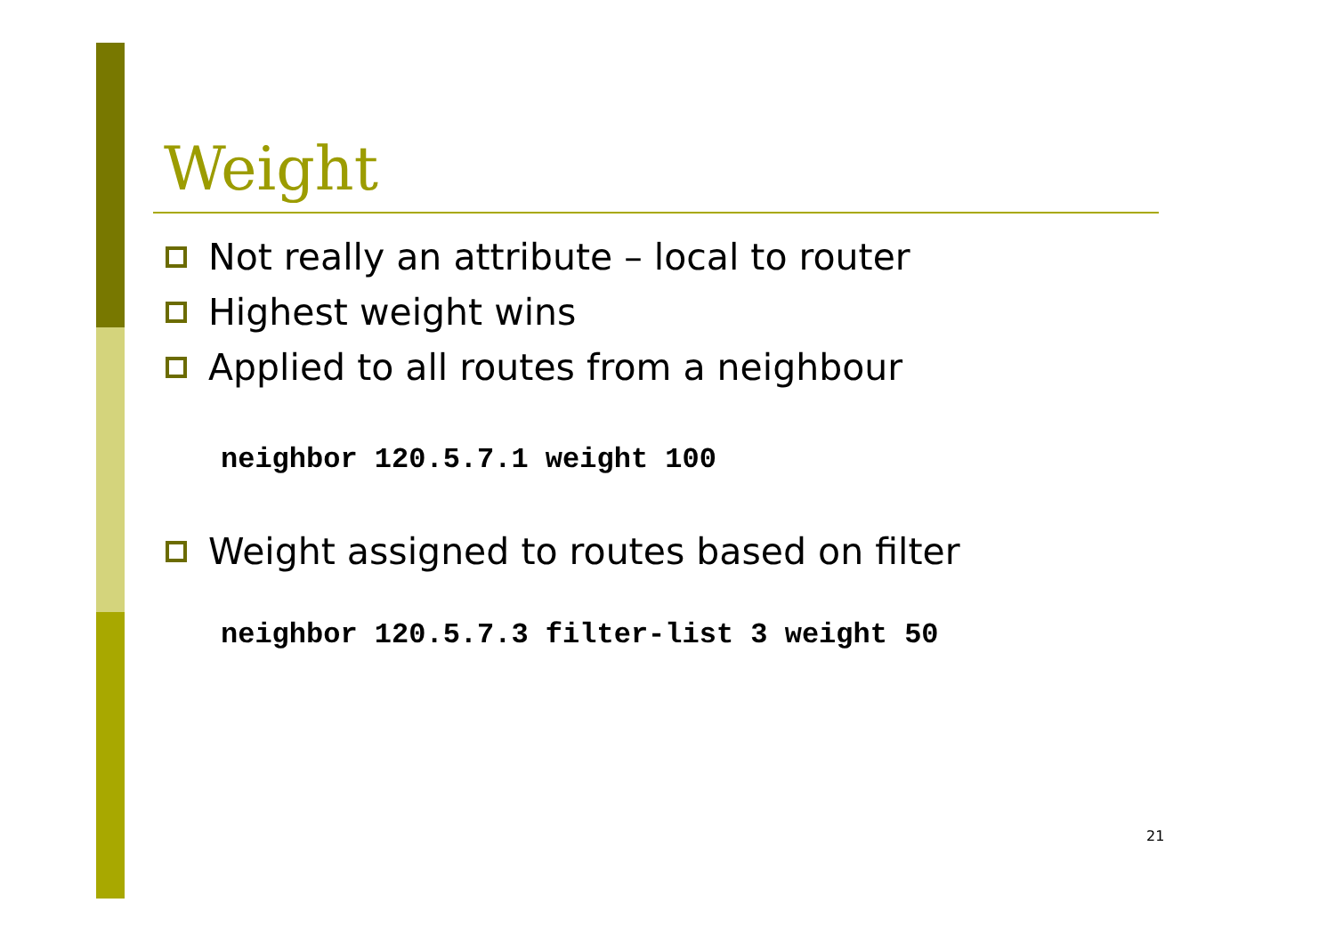Weight
Not really an attribute – local to router
Highest weight wins
Applied to all routes from a neighbour
neighbor 120.5.7.1 weight 100
Weight assigned to routes based on filter
neighbor 120.5.7.3 filter-list 3 weight 50
21